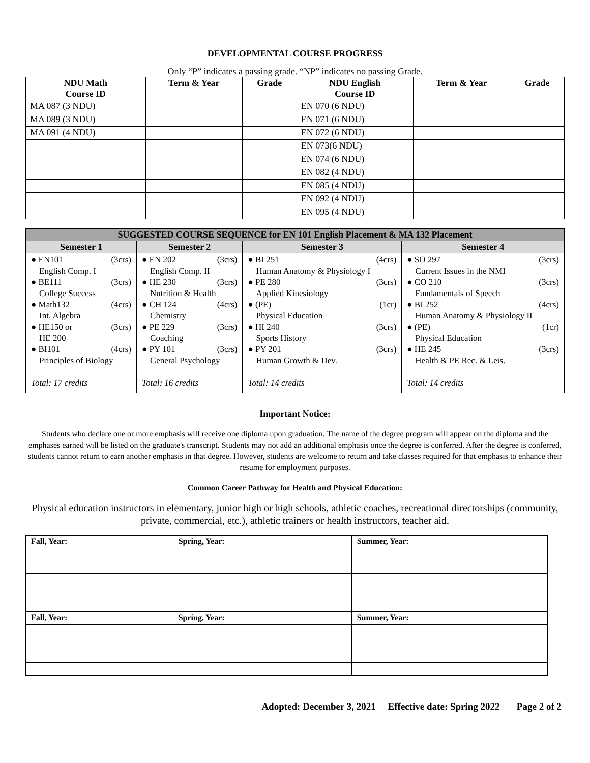DEVELOPMENTAL COURSE PROGRESS
Only “P” indicates a passing grade. “NP” indicates no passing Grade.
| NDU Math Course ID | Term & Year | Grade | NDU English Course ID | Term & Year | Grade |
| --- | --- | --- | --- | --- | --- |
| MA 087 (3 NDU) | | | EN 070 (6 NDU) | | |
| MA 089 (3 NDU) | | | EN 071 (6 NDU) | | |
| MA 091 (4 NDU) | | | EN 072 (6 NDU) | | |
| | | | EN 073(6 NDU) | | |
| | | | EN 074 (6 NDU) | | |
| | | | EN 082 (4 NDU) | | |
| | | | EN 085 (4 NDU) | | |
| | | | EN 092 (4 NDU) | | |
| | | | EN 095 (4 NDU) | | |
| SUGGESTED COURSE SEQUENCE for EN 101 English Placement & MA 132 Placement | | | |
| --- | --- | --- | --- |
| Semester 1 | Semester 2 | Semester 3 | Semester 4 |
| ● EN101 (3crs) English Comp. I ● BE111 (3crs) College Success ● Math132 (4crs) Int. Algebra ● HE150 or (3crs) HE 200 ● BI101 (4crs) Principles of Biology Total: 17 credits | ● EN 202 (3crs) English Comp. II ● HE 230 (3crs) Nutrition & Health ● CH 124 (4crs) Chemistry ● PE 229 (3crs) Coaching ● PY 101 (3crs) General Psychology Total: 16 credits | ● BI 251 (4crs) Human Anatomy & Physiology I ● PE 280 (3crs) Applied Kinesiology ● (PE) (1cr) Physical Education ● HI 240 (3crs) Sports History ● PY 201 (3crs) Human Growth & Dev. Total: 14 credits | ● SO 297 (3crs) Current Issues in the NMI ● CO 210 (3crs) Fundamentals of Speech ● BI 252 (4crs) Human Anatomy & Physiology II ● (PE) (1cr) Physical Education ● HE 245 (3crs) Health & PE Rec. & Leis. Total: 14 credits |
Important Notice:
Students who declare one or more emphasis will receive one diploma upon graduation. The name of the degree program will appear on the diploma and the emphases earned will be listed on the graduate's transcript. Students may not add an additional emphasis once the degree is conferred. After the degree is conferred, students cannot return to earn another emphasis in that degree. However, students are welcome to return and take classes required for that emphasis to enhance their resume for employment purposes.
Common Career Pathway for Health and Physical Education:
Physical education instructors in elementary, junior high or high schools, athletic coaches, recreational directorships (community, private, commercial, etc.), athletic trainers or health instructors, teacher aid.
| Fall, Year: | Spring, Year: | Summer, Year: |
| Fall, Year: | Spring, Year: | Summer, Year: |
Adopted: December 3, 2021 Effective date: Spring 2022 Page 2 of 2